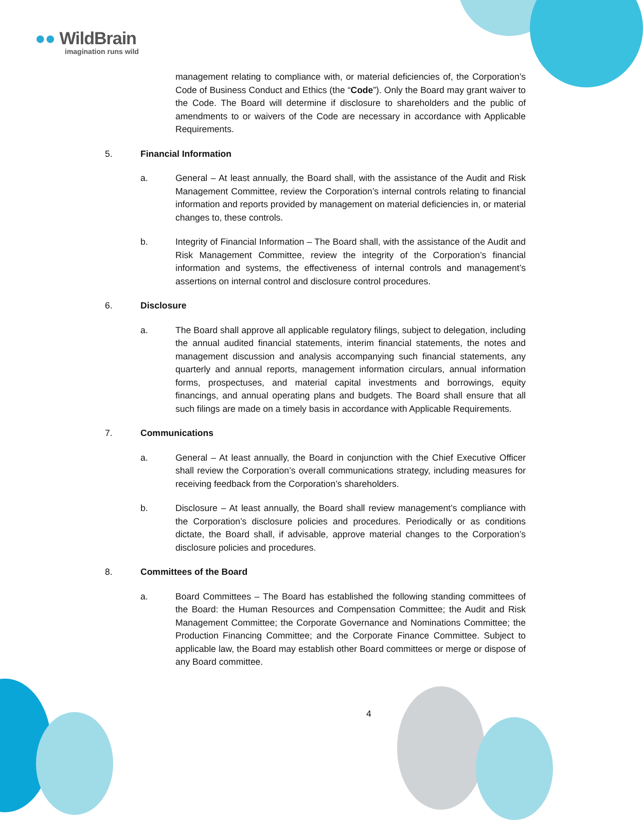●● WildBrain
imagination runs wild
management relating to compliance with, or material deficiencies of, the Corporation’s Code of Business Conduct and Ethics (the “Code”). Only the Board may grant waiver to the Code. The Board will determine if disclosure to shareholders and the public of amendments to or waivers of the Code are necessary in accordance with Applicable Requirements.
5. Financial Information
a. General – At least annually, the Board shall, with the assistance of the Audit and Risk Management Committee, review the Corporation’s internal controls relating to financial information and reports provided by management on material deficiencies in, or material changes to, these controls.
b. Integrity of Financial Information – The Board shall, with the assistance of the Audit and Risk Management Committee, review the integrity of the Corporation’s financial information and systems, the effectiveness of internal controls and management’s assertions on internal control and disclosure control procedures.
6. Disclosure
a. The Board shall approve all applicable regulatory filings, subject to delegation, including the annual audited financial statements, interim financial statements, the notes and management discussion and analysis accompanying such financial statements, any quarterly and annual reports, management information circulars, annual information forms, prospectuses, and material capital investments and borrowings, equity financings, and annual operating plans and budgets. The Board shall ensure that all such filings are made on a timely basis in accordance with Applicable Requirements.
7. Communications
a. General – At least annually, the Board in conjunction with the Chief Executive Officer shall review the Corporation’s overall communications strategy, including measures for receiving feedback from the Corporation’s shareholders.
b. Disclosure – At least annually, the Board shall review management’s compliance with the Corporation’s disclosure policies and procedures. Periodically or as conditions dictate, the Board shall, if advisable, approve material changes to the Corporation’s disclosure policies and procedures.
8. Committees of the Board
a. Board Committees – The Board has established the following standing committees of the Board: the Human Resources and Compensation Committee; the Audit and Risk Management Committee; the Corporate Governance and Nominations Committee; the Production Financing Committee; and the Corporate Finance Committee. Subject to applicable law, the Board may establish other Board committees or merge or dispose of any Board committee.
4